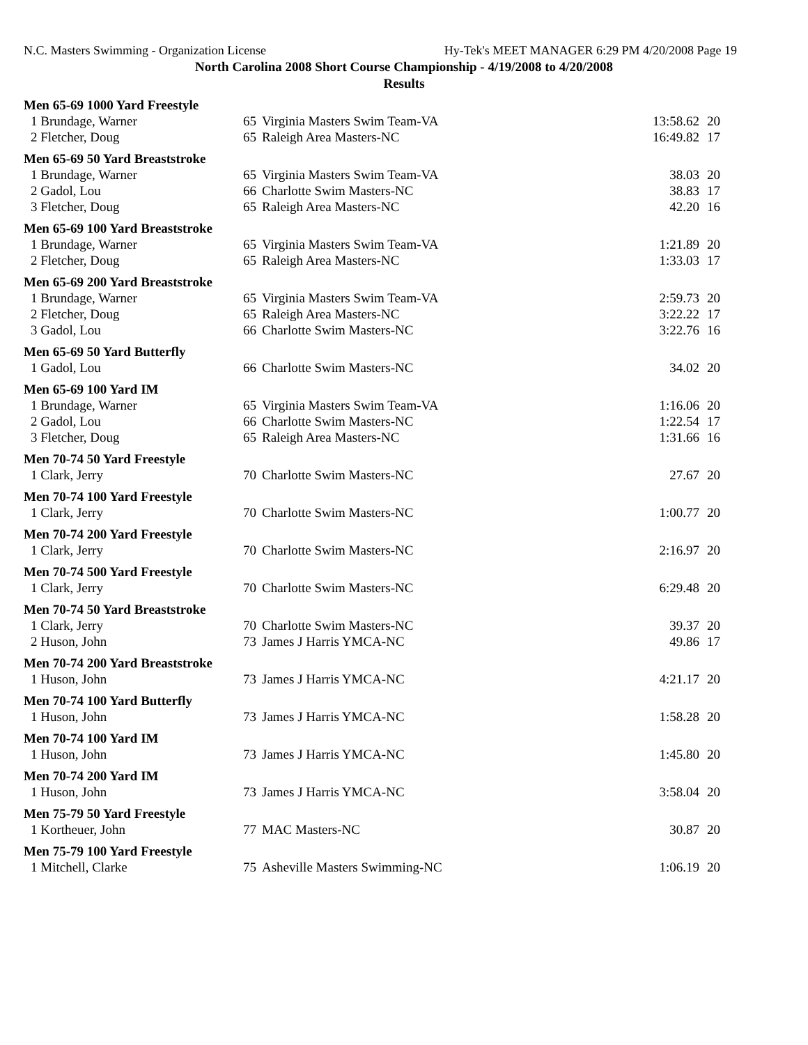N.C. Masters Swimming - Organization License Hy-Tek's MEET MANAGER 6:29 PM 4/20/2008 Page 19
North Carolina 2008 Short Course Championship - 4/19/2008 to 4/20/2008
Results
| Men 65-69 1000 Yard Freestyle | | | | |
| 1 Brundage, Warner | 65 | Virginia Masters Swim Team-VA | 13:58.62 | 20 |
| 2 Fletcher, Doug | 65 | Raleigh Area Masters-NC | 16:49.82 | 17 |
| Men 65-69 50 Yard Breaststroke | | | | |
| 1 Brundage, Warner | 65 | Virginia Masters Swim Team-VA | 38.03 | 20 |
| 2 Gadol, Lou | 66 | Charlotte Swim Masters-NC | 38.83 | 17 |
| 3 Fletcher, Doug | 65 | Raleigh Area Masters-NC | 42.20 | 16 |
| Men 65-69 100 Yard Breaststroke | | | | |
| 1 Brundage, Warner | 65 | Virginia Masters Swim Team-VA | 1:21.89 | 20 |
| 2 Fletcher, Doug | 65 | Raleigh Area Masters-NC | 1:33.03 | 17 |
| Men 65-69 200 Yard Breaststroke | | | | |
| 1 Brundage, Warner | 65 | Virginia Masters Swim Team-VA | 2:59.73 | 20 |
| 2 Fletcher, Doug | 65 | Raleigh Area Masters-NC | 3:22.22 | 17 |
| 3 Gadol, Lou | 66 | Charlotte Swim Masters-NC | 3:22.76 | 16 |
| Men 65-69 50 Yard Butterfly | | | | |
| 1 Gadol, Lou | 66 | Charlotte Swim Masters-NC | 34.02 | 20 |
| Men 65-69 100 Yard IM | | | | |
| 1 Brundage, Warner | 65 | Virginia Masters Swim Team-VA | 1:16.06 | 20 |
| 2 Gadol, Lou | 66 | Charlotte Swim Masters-NC | 1:22.54 | 17 |
| 3 Fletcher, Doug | 65 | Raleigh Area Masters-NC | 1:31.66 | 16 |
| Men 70-74 50 Yard Freestyle | | | | |
| 1 Clark, Jerry | 70 | Charlotte Swim Masters-NC | 27.67 | 20 |
| Men 70-74 100 Yard Freestyle | | | | |
| 1 Clark, Jerry | 70 | Charlotte Swim Masters-NC | 1:00.77 | 20 |
| Men 70-74 200 Yard Freestyle | | | | |
| 1 Clark, Jerry | 70 | Charlotte Swim Masters-NC | 2:16.97 | 20 |
| Men 70-74 500 Yard Freestyle | | | | |
| 1 Clark, Jerry | 70 | Charlotte Swim Masters-NC | 6:29.48 | 20 |
| Men 70-74 50 Yard Breaststroke | | | | |
| 1 Clark, Jerry | 70 | Charlotte Swim Masters-NC | 39.37 | 20 |
| 2 Huson, John | 73 | James J Harris YMCA-NC | 49.86 | 17 |
| Men 70-74 200 Yard Breaststroke | | | | |
| 1 Huson, John | 73 | James J Harris YMCA-NC | 4:21.17 | 20 |
| Men 70-74 100 Yard Butterfly | | | | |
| 1 Huson, John | 73 | James J Harris YMCA-NC | 1:58.28 | 20 |
| Men 70-74 100 Yard IM | | | | |
| 1 Huson, John | 73 | James J Harris YMCA-NC | 1:45.80 | 20 |
| Men 70-74 200 Yard IM | | | | |
| 1 Huson, John | 73 | James J Harris YMCA-NC | 3:58.04 | 20 |
| Men 75-79 50 Yard Freestyle | | | | |
| 1 Kortheuer, John | 77 | MAC Masters-NC | 30.87 | 20 |
| Men 75-79 100 Yard Freestyle | | | | |
| 1 Mitchell, Clarke | 75 | Asheville Masters Swimming-NC | 1:06.19 | 20 |